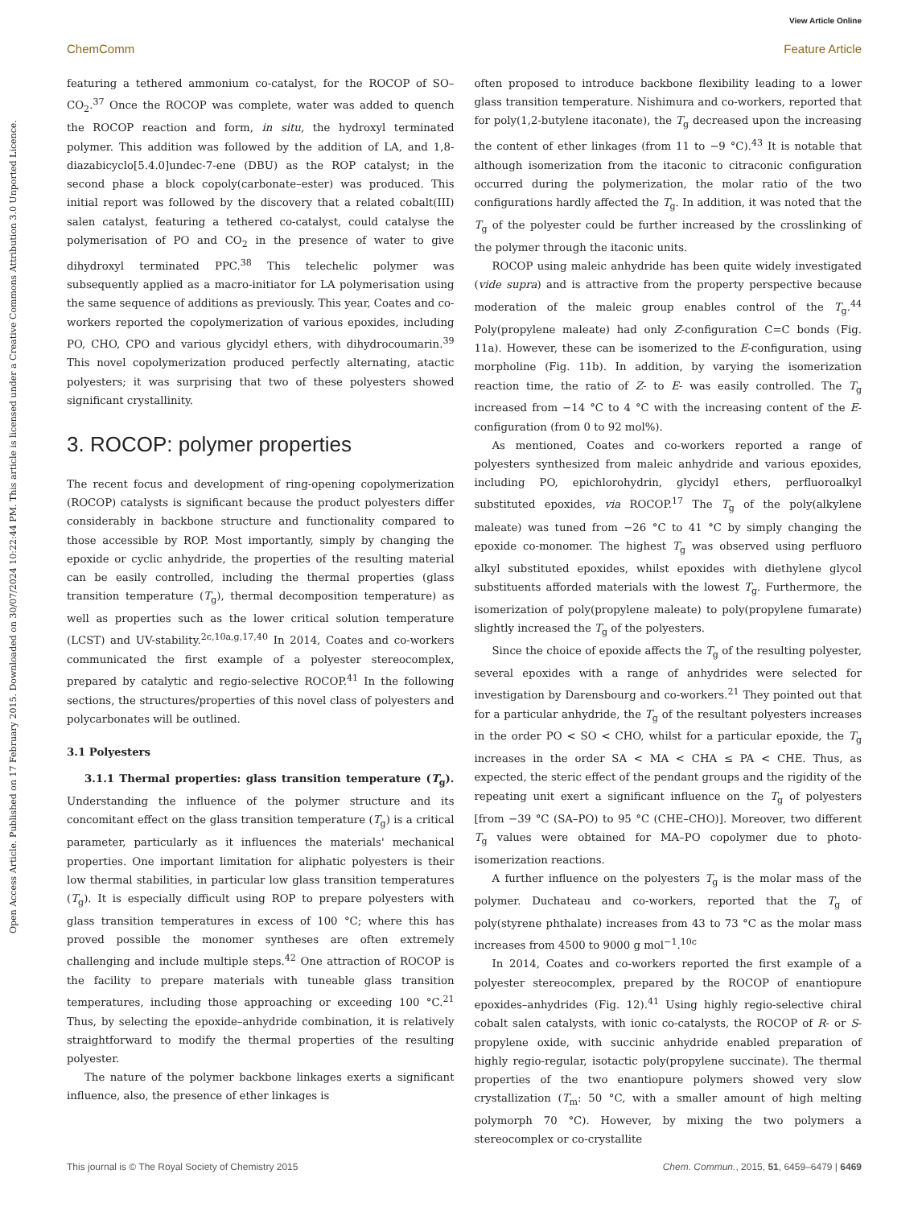View Article Online
ChemComm Feature Article
Open Access Article. Published on 17 February 2015. Downloaded on 30/07/2024 10:22:44 PM. This article is licensed under a Creative Commons Attribution 3.0 Unported Licence.
featuring a tethered ammonium co-catalyst, for the ROCOP of SO–CO<sub>2</sub>.<sup>37</sup> Once the ROCOP was complete, water was added to quench the ROCOP reaction and form, in situ, the hydroxyl terminated polymer. This addition was followed by the addition of LA, and 1,8-diazabicyclo[5.4.0]undec-7-ene (DBU) as the ROP catalyst; in the second phase a block copoly(carbonate–ester) was produced. This initial report was followed by the discovery that a related cobalt(III) salen catalyst, featuring a tethered co-catalyst, could catalyse the polymerisation of PO and CO<sub>2</sub> in the presence of water to give dihydroxyl terminated PPC.<sup>38</sup> This telechelic polymer was subsequently applied as a macro-initiator for LA polymerisation using the same sequence of additions as previously. This year, Coates and co-workers reported the copolymerization of various epoxides, including PO, CHO, CPO and various glycidyl ethers, with dihydrocoumarin.<sup>39</sup> This novel copolymerization produced perfectly alternating, atactic polyesters; it was surprising that two of these polyesters showed significant crystallinity.
3. ROCOP: polymer properties
The recent focus and development of ring-opening copolymerization (ROCOP) catalysts is significant because the product polyesters differ considerably in backbone structure and functionality compared to those accessible by ROP. Most importantly, simply by changing the epoxide or cyclic anhydride, the properties of the resulting material can be easily controlled, including the thermal properties (glass transition temperature (T<sub>g</sub>), thermal decomposition temperature) as well as properties such as the lower critical solution temperature (LCST) and UV-stability.<sup>2c,10a,g,17,40</sup> In 2014, Coates and co-workers communicated the first example of a polyester stereocomplex, prepared by catalytic and regio-selective ROCOP.<sup>41</sup> In the following sections, the structures/properties of this novel class of polyesters and polycarbonates will be outlined.
3.1 Polyesters
3.1.1 Thermal properties: glass transition temperature (T<sub>g</sub>). Understanding the influence of the polymer structure and its concomitant effect on the glass transition temperature (T<sub>g</sub>) is a critical parameter, particularly as it influences the materials' mechanical properties. One important limitation for aliphatic polyesters is their low thermal stabilities, in particular low glass transition temperatures (T<sub>g</sub>). It is especially difficult using ROP to prepare polyesters with glass transition temperatures in excess of 100 °C; where this has proved possible the monomer syntheses are often extremely challenging and include multiple steps.<sup>42</sup> One attraction of ROCOP is the facility to prepare materials with tuneable glass transition temperatures, including those approaching or exceeding 100 °C.<sup>21</sup> Thus, by selecting the epoxide–anhydride combination, it is relatively straightforward to modify the thermal properties of the resulting polyester.
The nature of the polymer backbone linkages exerts a significant influence, also, the presence of ether linkages is
often proposed to introduce backbone flexibility leading to a lower glass transition temperature. Nishimura and co-workers, reported that for poly(1,2-butylene itaconate), the T<sub>g</sub> decreased upon the increasing the content of ether linkages (from 11 to −9 °C).<sup>43</sup> It is notable that although isomerization from the itaconic to citraconic configuration occurred during the polymerization, the molar ratio of the two configurations hardly affected the T<sub>g</sub>. In addition, it was noted that the T<sub>g</sub> of the polyester could be further increased by the crosslinking of the polymer through the itaconic units.
ROCOP using maleic anhydride has been quite widely investigated (vide supra) and is attractive from the property perspective because moderation of the maleic group enables control of the T<sub>g</sub>.<sup>44</sup> Poly(propylene maleate) had only Z-configuration C=C bonds (Fig. 11a). However, these can be isomerized to the E-configuration, using morpholine (Fig. 11b). In addition, by varying the isomerization reaction time, the ratio of Z- to E- was easily controlled. The T<sub>g</sub> increased from −14 °C to 4 °C with the increasing content of the E-configuration (from 0 to 92 mol%).
As mentioned, Coates and co-workers reported a range of polyesters synthesized from maleic anhydride and various epoxides, including PO, epichlorohydrin, glycidyl ethers, perfluoroalkyl substituted epoxides, via ROCOP.<sup>17</sup> The T<sub>g</sub> of the poly(alkylene maleate) was tuned from −26 °C to 41 °C by simply changing the epoxide co-monomer. The highest T<sub>g</sub> was observed using perfluoro alkyl substituted epoxides, whilst epoxides with diethylene glycol substituents afforded materials with the lowest T<sub>g</sub>. Furthermore, the isomerization of poly(propylene maleate) to poly(propylene fumarate) slightly increased the T<sub>g</sub> of the polyesters.
Since the choice of epoxide affects the T<sub>g</sub> of the resulting polyester, several epoxides with a range of anhydrides were selected for investigation by Darensbourg and co-workers.<sup>21</sup> They pointed out that for a particular anhydride, the T<sub>g</sub> of the resultant polyesters increases in the order PO < SO < CHO, whilst for a particular epoxide, the T<sub>g</sub> increases in the order SA < MA < CHA ≤ PA < CHE. Thus, as expected, the steric effect of the pendant groups and the rigidity of the repeating unit exert a significant influence on the T<sub>g</sub> of polyesters [from −39 °C (SA–PO) to 95 °C (CHE–CHO)]. Moreover, two different T<sub>g</sub> values were obtained for MA–PO copolymer due to photo-isomerization reactions.
A further influence on the polyesters T<sub>g</sub> is the molar mass of the polymer. Duchateau and co-workers, reported that the T<sub>g</sub> of poly(styrene phthalate) increases from 43 to 73 °C as the molar mass increases from 4500 to 9000 g mol<sup>−1</sup>.<sup>10c</sup>
In 2014, Coates and co-workers reported the first example of a polyester stereocomplex, prepared by the ROCOP of enantiopure epoxides–anhydrides (Fig. 12).<sup>41</sup> Using highly regio-selective chiral cobalt salen catalysts, with ionic co-catalysts, the ROCOP of R- or S-propylene oxide, with succinic anhydride enabled preparation of highly regio-regular, isotactic poly(propylene succinate). The thermal properties of the two enantiopure polymers showed very slow crystallization (T<sub>m</sub>: 50 °C, with a smaller amount of high melting polymorph 70 °C). However, by mixing the two polymers a stereocomplex or co-crystallite
This journal is © The Royal Society of Chemistry 2015 Chem. Commun., 2015, 51, 6459–6479 | 6469